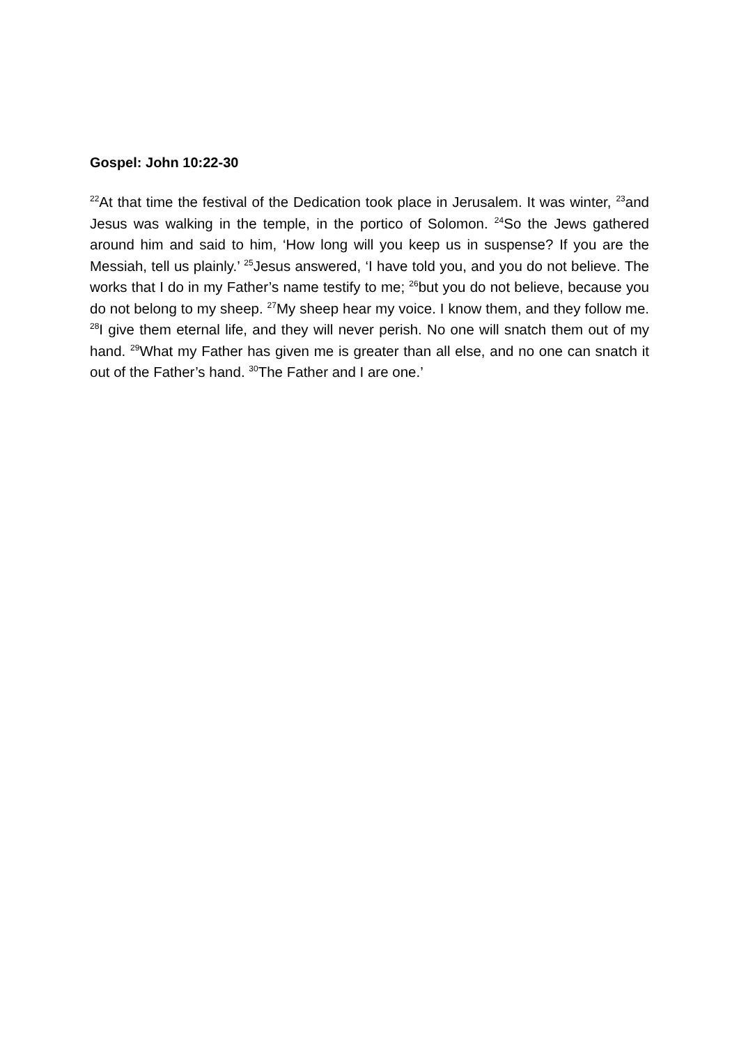Gospel: John 10:22-30
<sup>22</sup> At that time the festival of the Dedication took place in Jerusalem. It was winter, <sup>23</sup>and Jesus was walking in the temple, in the portico of Solomon. <sup>24</sup>So the Jews gathered around him and said to him, ‘How long will you keep us in suspense? If you are the Messiah, tell us plainly.’ <sup>25</sup>Jesus answered, ‘I have told you, and you do not believe. The works that I do in my Father’s name testify to me; <sup>26</sup>but you do not believe, because you do not belong to my sheep. <sup>27</sup>My sheep hear my voice. I know them, and they follow me. <sup>28</sup>I give them eternal life, and they will never perish. No one will snatch them out of my hand. <sup>29</sup>What my Father has given me is greater than all else, and no one can snatch it out of the Father’s hand. <sup>30</sup>The Father and I are one.’